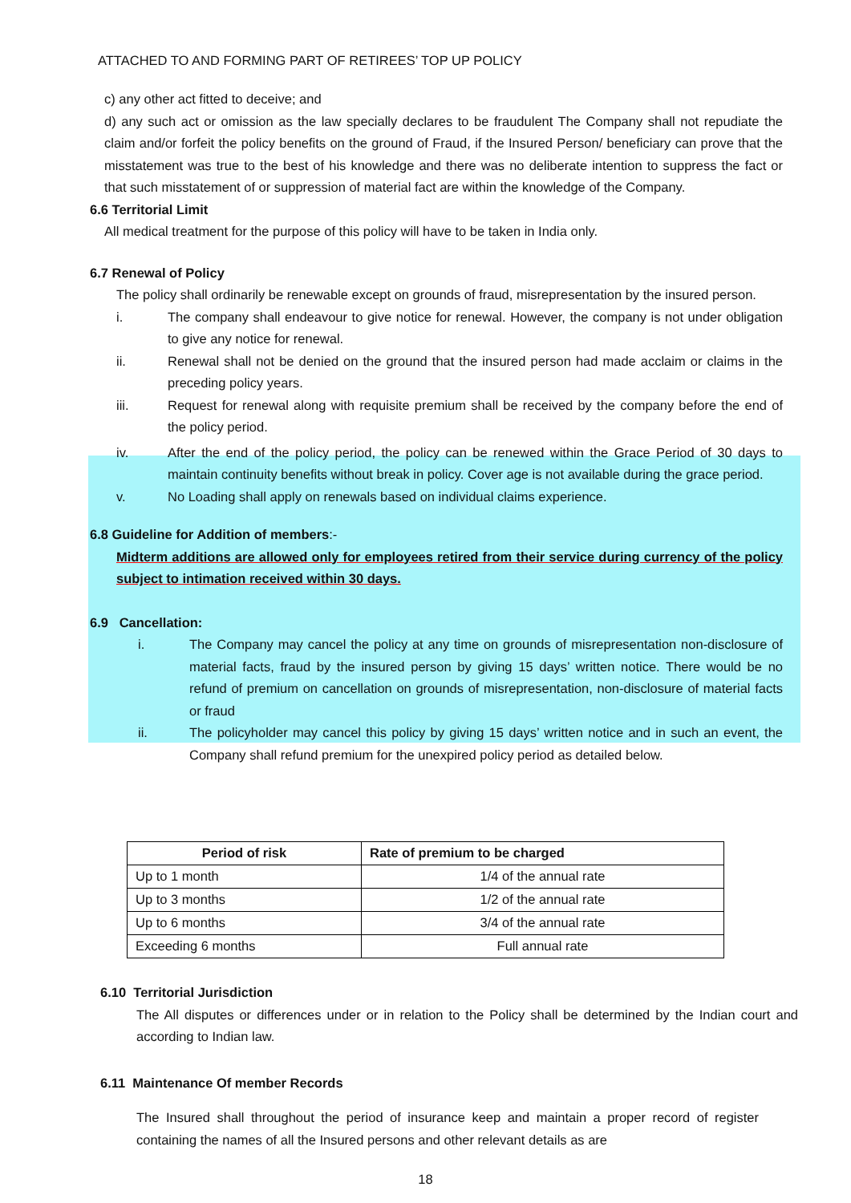ATTACHED TO AND FORMING PART OF RETIREES’ TOP UP POLICY
c) any other act fitted to deceive; and
d) any such act or omission as the law specially declares to be fraudulent The Company shall not repudiate the claim and/or forfeit the policy benefits on the ground of Fraud, if the Insured Person/ beneficiary can prove that the misstatement was true to the best of his knowledge and there was no deliberate intention to suppress the fact or that such misstatement of or suppression of material fact are within the knowledge of the Company.
6.6 Territorial Limit
All medical treatment for the purpose of this policy will have to be taken in India only.
6.7 Renewal of Policy
The policy shall ordinarily be renewable except on grounds of fraud, misrepresentation by the insured person.
i. The company shall endeavour to give notice for renewal. However, the company is not under obligation to give any notice for renewal.
ii. Renewal shall not be denied on the ground that the insured person had made acclaim or claims in the preceding policy years.
iii. Request for renewal along with requisite premium shall be received by the company before the end of the policy period.
iv. After the end of the policy period, the policy can be renewed within the Grace Period of 30 days to maintain continuity benefits without break in policy. Cover age is not available during the grace period.
v. No Loading shall apply on renewals based on individual claims experience.
6.8 Guideline for Addition of members:-
Midterm additions are allowed only for employees retired from their service during currency of the policy subject to intimation received within 30 days.
6.9 Cancellation:
i. The Company may cancel the policy at any time on grounds of misrepresentation non-disclosure of material facts, fraud by the insured person by giving 15 days’ written notice. There would be no refund of premium on cancellation on grounds of misrepresentation, non-disclosure of material facts or fraud
ii. The policyholder may cancel this policy by giving 15 days’ written notice and in such an event, the Company shall refund premium for the unexpired policy period as detailed below.
| Period of risk | Rate of premium to be charged |
| --- | --- |
| Up to 1 month | 1/4 of the annual rate |
| Up to 3 months | 1/2 of the annual rate |
| Up to 6 months | 3/4 of the annual rate |
| Exceeding 6 months | Full annual rate |
6.10 Territorial Jurisdiction
The All disputes or differences under or in relation to the Policy shall be determined by the Indian court and according to Indian law.
6.11 Maintenance Of member Records
The Insured shall throughout the period of insurance keep and maintain a proper record of register containing the names of all the Insured persons and other relevant details as are
18